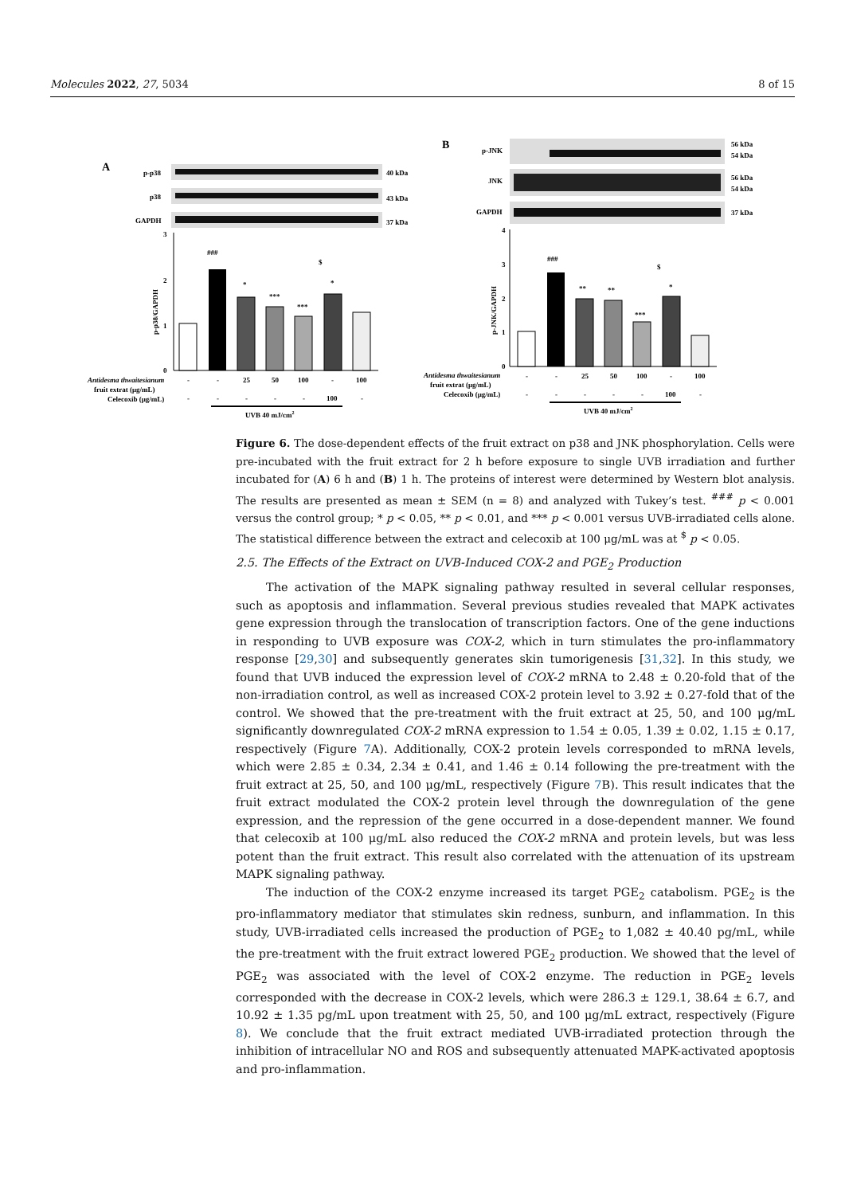Molecules 2022, 27, 5034 8 of 15
A
p-p38
40 kDa
p38
43 kDa
GAPDH
37 kDa
3
2
1
0
p-p38/GAPDH
###
*
***
***
*
$
Antidesma thwaitesianum
fruit extrat (μg/mL)
Celecoxib (μg/mL)
-
-
25
50
100
-
100
-
-
-
-
-
100
-
UVB 40 mJ/cm2
B
p-JNK
56 kDa
54 kDa
JNK
56 kDa
54 kDa
GAPDH
37 kDa
4
3
2
1
0
p-JNK/GAPDH
###
**
**
***
*
$
Antidesma thwaitesianum
fruit extrat (μg/mL)
Celecoxib (μg/mL)
-
-
25
50
100
-
100
-
-
-
-
-
100
-
UVB 40 mJ/cm2
Figure 6. The dose-dependent effects of the fruit extract on p38 and JNK phosphorylation. Cells were pre-incubated with the fruit extract for 2 h before exposure to single UVB irradiation and further incubated for (A) 6 h and (B) 1 h. The proteins of interest were determined by Western blot analysis. The results are presented as mean ± SEM (n = 8) and analyzed with Tukey’s test. <sup>###</sup> p < 0.001 versus the control group; * p < 0.05, ** p < 0.01, and *** p < 0.001 versus UVB-irradiated cells alone. The statistical difference between the extract and celecoxib at 100 μg/mL was at <sup>$</sup> p < 0.05.
2.5. The Effects of the Extract on UVB-Induced COX-2 and PGE<sub>2</sub> Production
The activation of the MAPK signaling pathway resulted in several cellular responses, such as apoptosis and inflammation. Several previous studies revealed that MAPK activates gene expression through the translocation of transcription factors. One of the gene inductions in responding to UVB exposure was COX-2, which in turn stimulates the pro-inflammatory response [29,30] and subsequently generates skin tumorigenesis [31,32]. In this study, we found that UVB induced the expression level of COX-2 mRNA to 2.48 ± 0.20-fold that of the non-irradiation control, as well as increased COX-2 protein level to 3.92 ± 0.27-fold that of the control. We showed that the pre-treatment with the fruit extract at 25, 50, and 100 μg/mL significantly downregulated COX-2 mRNA expression to 1.54 ± 0.05, 1.39 ± 0.02, 1.15 ± 0.17, respectively (Figure 7 A). Additionally, COX-2 protein levels corresponded to mRNA levels, which were 2.85 ± 0.34, 2.34 ± 0.41, and 1.46 ± 0.14 following the pre-treatment with the fruit extract at 25, 50, and 100 μg/mL, respectively (Figure 7 B). This result indicates that the fruit extract modulated the COX-2 protein level through the downregulation of the gene expression, and the repression of the gene occurred in a dose-dependent manner. We found that celecoxib at 100 μg/mL also reduced the COX-2 mRNA and protein levels, but was less potent than the fruit extract. This result also correlated with the attenuation of its upstream MAPK signaling pathway.
The induction of the COX-2 enzyme increased its target PGE<sub>2</sub> catabolism. PGE<sub>2</sub> is the pro-inflammatory mediator that stimulates skin redness, sunburn, and inflammation. In this study, UVB-irradiated cells increased the production of PGE<sub>2</sub> to 1,082 ± 40.40 pg/mL, while the pre-treatment with the fruit extract lowered PGE<sub>2</sub> production. We showed that the level of PGE<sub>2</sub> was associated with the level of COX-2 enzyme. The reduction in PGE<sub>2</sub> levels corresponded with the decrease in COX-2 levels, which were 286.3 ± 129.1, 38.64 ± 6.7, and 10.92 ± 1.35 pg/mL upon treatment with 25, 50, and 100 μg/mL extract, respectively (Figure 8). We conclude that the fruit extract mediated UVB-irradiated protection through the inhibition of intracellular NO and ROS and subsequently attenuated MAPK-activated apoptosis and pro-inflammation.